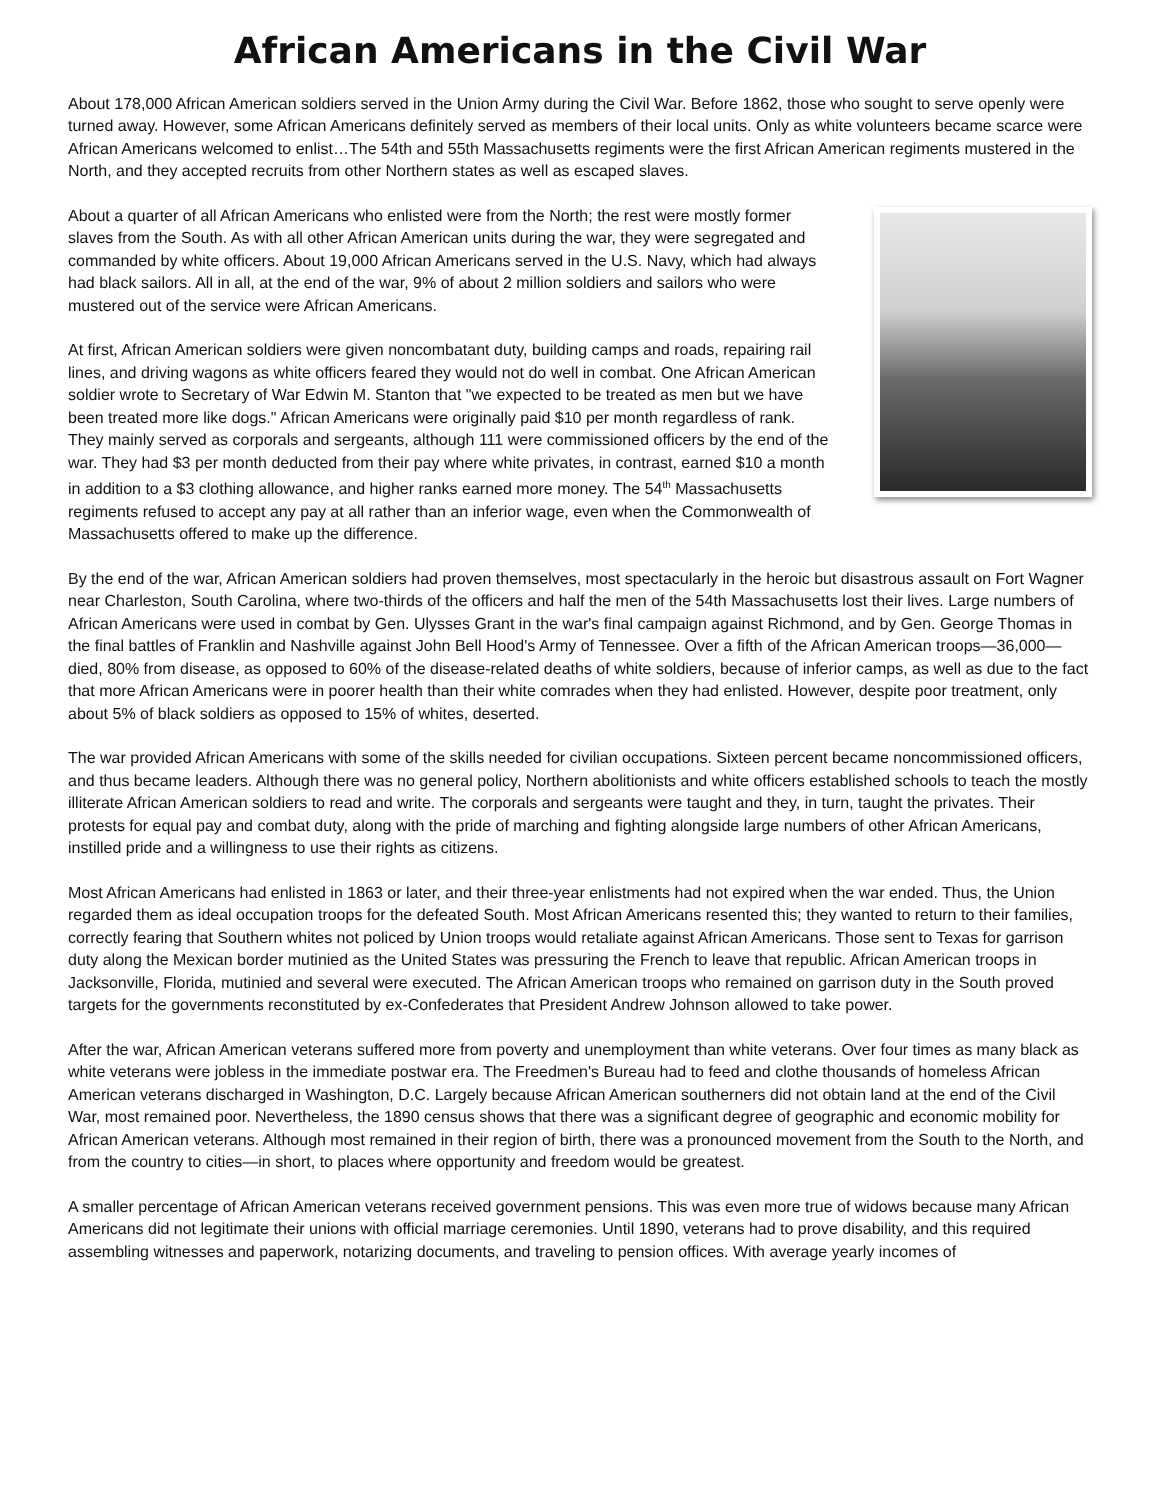African Americans in the Civil War
About 178,000 African American soldiers served in the Union Army during the Civil War. Before 1862, those who sought to serve openly were turned away. However, some African Americans definitely served as members of their local units. Only as white volunteers became scarce were African Americans welcomed to enlist…The 54th and 55th Massachusetts regiments were the first African American regiments mustered in the North, and they accepted recruits from other Northern states as well as escaped slaves.
About a quarter of all African Americans who enlisted were from the North; the rest were mostly former slaves from the South. As with all other African American units during the war, they were segregated and commanded by white officers. About 19,000 African Americans served in the U.S. Navy, which had always had black sailors. All in all, at the end of the war, 9% of about 2 million soldiers and sailors who were mustered out of the service were African Americans.
At first, African American soldiers were given noncombatant duty, building camps and roads, repairing rail lines, and driving wagons as white officers feared they would not do well in combat. One African American soldier wrote to Secretary of War Edwin M. Stanton that "we expected to be treated as men but we have been treated more like dogs." African Americans were originally paid $10 per month regardless of rank. They mainly served as corporals and sergeants, although 111 were commissioned officers by the end of the war. They had $3 per month deducted from their pay where white privates, in contrast, earned $10 a month in addition to a $3 clothing allowance, and higher ranks earned more money. The 54<sup>th</sup> Massachusetts regiments refused to accept any pay at all rather than an inferior wage, even when the Commonwealth of Massachusetts offered to make up the difference.
By the end of the war, African American soldiers had proven themselves, most spectacularly in the heroic but disastrous assault on Fort Wagner near Charleston, South Carolina, where two-thirds of the officers and half the men of the 54th Massachusetts lost their lives. Large numbers of African Americans were used in combat by Gen. Ulysses Grant in the war's final campaign against Richmond, and by Gen. George Thomas in the final battles of Franklin and Nashville against John Bell Hood's Army of Tennessee. Over a fifth of the African American troops—36,000—died, 80% from disease, as opposed to 60% of the disease-related deaths of white soldiers, because of inferior camps, as well as due to the fact that more African Americans were in poorer health than their white comrades when they had enlisted. However, despite poor treatment, only about 5% of black soldiers as opposed to 15% of whites, deserted.
The war provided African Americans with some of the skills needed for civilian occupations. Sixteen percent became noncommissioned officers, and thus became leaders. Although there was no general policy, Northern abolitionists and white officers established schools to teach the mostly illiterate African American soldiers to read and write. The corporals and sergeants were taught and they, in turn, taught the privates. Their protests for equal pay and combat duty, along with the pride of marching and fighting alongside large numbers of other African Americans, instilled pride and a willingness to use their rights as citizens.
Most African Americans had enlisted in 1863 or later, and their three-year enlistments had not expired when the war ended. Thus, the Union regarded them as ideal occupation troops for the defeated South. Most African Americans resented this; they wanted to return to their families, correctly fearing that Southern whites not policed by Union troops would retaliate against African Americans. Those sent to Texas for garrison duty along the Mexican border mutinied as the United States was pressuring the French to leave that republic. African American troops in Jacksonville, Florida, mutinied and several were executed. The African American troops who remained on garrison duty in the South proved targets for the governments reconstituted by ex-Confederates that President Andrew Johnson allowed to take power.
After the war, African American veterans suffered more from poverty and unemployment than white veterans. Over four times as many black as white veterans were jobless in the immediate postwar era. The Freedmen's Bureau had to feed and clothe thousands of homeless African American veterans discharged in Washington, D.C. Largely because African American southerners did not obtain land at the end of the Civil War, most remained poor. Nevertheless, the 1890 census shows that there was a significant degree of geographic and economic mobility for African American veterans. Although most remained in their region of birth, there was a pronounced movement from the South to the North, and from the country to cities—in short, to places where opportunity and freedom would be greatest.
A smaller percentage of African American veterans received government pensions. This was even more true of widows because many African Americans did not legitimate their unions with official marriage ceremonies. Until 1890, veterans had to prove disability, and this required assembling witnesses and paperwork, notarizing documents, and traveling to pension offices. With average yearly incomes of